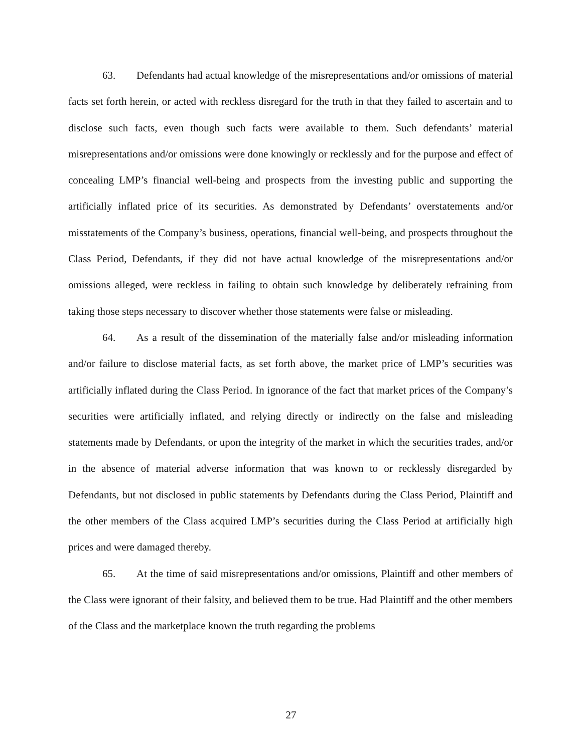63. Defendants had actual knowledge of the misrepresentations and/or omissions of material facts set forth herein, or acted with reckless disregard for the truth in that they failed to ascertain and to disclose such facts, even though such facts were available to them. Such defendants’ material misrepresentations and/or omissions were done knowingly or recklessly and for the purpose and effect of concealing LMP’s financial well-being and prospects from the investing public and supporting the artificially inflated price of its securities. As demonstrated by Defendants’ overstatements and/or misstatements of the Company’s business, operations, financial well-being, and prospects throughout the Class Period, Defendants, if they did not have actual knowledge of the misrepresentations and/or omissions alleged, were reckless in failing to obtain such knowledge by deliberately refraining from taking those steps necessary to discover whether those statements were false or misleading.
64. As a result of the dissemination of the materially false and/or misleading information and/or failure to disclose material facts, as set forth above, the market price of LMP’s securities was artificially inflated during the Class Period. In ignorance of the fact that market prices of the Company’s securities were artificially inflated, and relying directly or indirectly on the false and misleading statements made by Defendants, or upon the integrity of the market in which the securities trades, and/or in the absence of material adverse information that was known to or recklessly disregarded by Defendants, but not disclosed in public statements by Defendants during the Class Period, Plaintiff and the other members of the Class acquired LMP’s securities during the Class Period at artificially high prices and were damaged thereby.
65. At the time of said misrepresentations and/or omissions, Plaintiff and other members of the Class were ignorant of their falsity, and believed them to be true. Had Plaintiff and the other members of the Class and the marketplace known the truth regarding the problems
27